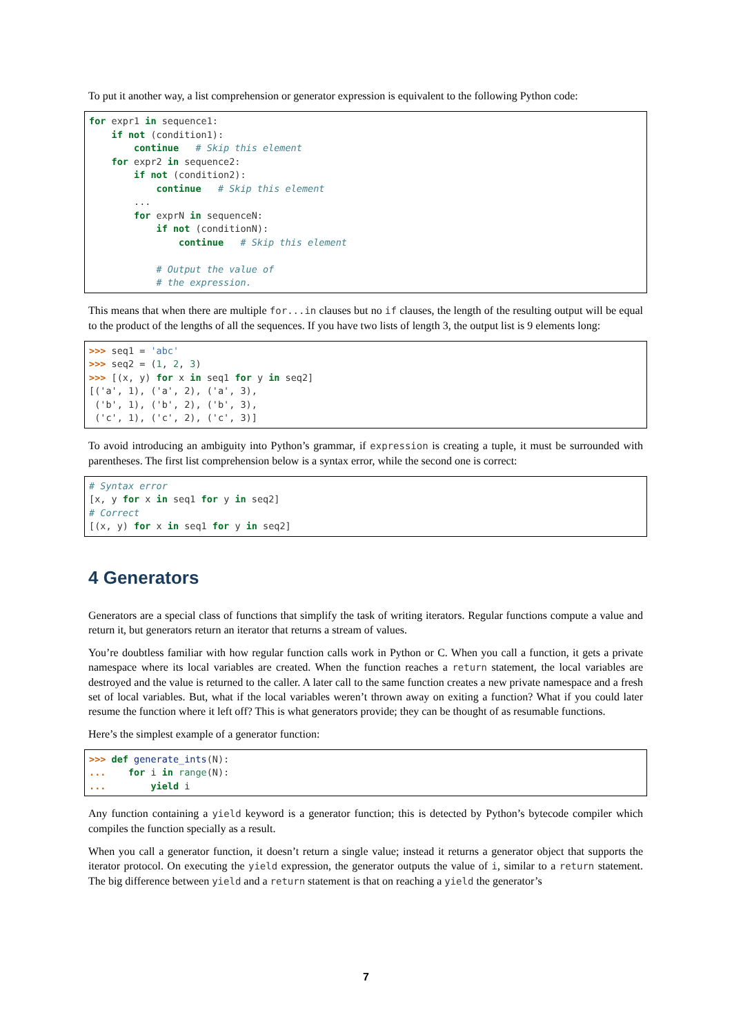To put it another way, a list comprehension or generator expression is equivalent to the following Python code:
for expr1 in sequence1:
    if not (condition1):
        continue   # Skip this element
    for expr2 in sequence2:
        if not (condition2):
            continue   # Skip this element
        ...
        for exprN in sequenceN:
            if not (conditionN):
                continue   # Skip this element

            # Output the value of
            # the expression.
This means that when there are multiple for...in clauses but no if clauses, the length of the resulting output will be equal to the product of the lengths of all the sequences. If you have two lists of length 3, the output list is 9 elements long:
>>> seq1 = 'abc'
>>> seq2 = (1, 2, 3)
>>> [(x, y) for x in seq1 for y in seq2]
[('a', 1), ('a', 2), ('a', 3),
 ('b', 1), ('b', 2), ('b', 3),
 ('c', 1), ('c', 2), ('c', 3)]
To avoid introducing an ambiguity into Python’s grammar, if expression is creating a tuple, it must be surrounded with parentheses. The first list comprehension below is a syntax error, while the second one is correct:
# Syntax error
[x, y for x in seq1 for y in seq2]
# Correct
[(x, y) for x in seq1 for y in seq2]
4 Generators
Generators are a special class of functions that simplify the task of writing iterators. Regular functions compute a value and return it, but generators return an iterator that returns a stream of values.
You’re doubtless familiar with how regular function calls work in Python or C. When you call a function, it gets a private namespace where its local variables are created. When the function reaches a return statement, the local variables are destroyed and the value is returned to the caller. A later call to the same function creates a new private namespace and a fresh set of local variables. But, what if the local variables weren’t thrown away on exiting a function? What if you could later resume the function where it left off? This is what generators provide; they can be thought of as resumable functions.
Here’s the simplest example of a generator function:
>>> def generate_ints(N):
...    for i in range(N):
...        yield i
Any function containing a yield keyword is a generator function; this is detected by Python’s bytecode compiler which compiles the function specially as a result.
When you call a generator function, it doesn’t return a single value; instead it returns a generator object that supports the iterator protocol. On executing the yield expression, the generator outputs the value of i, similar to a return statement. The big difference between yield and a return statement is that on reaching a yield the generator’s
7